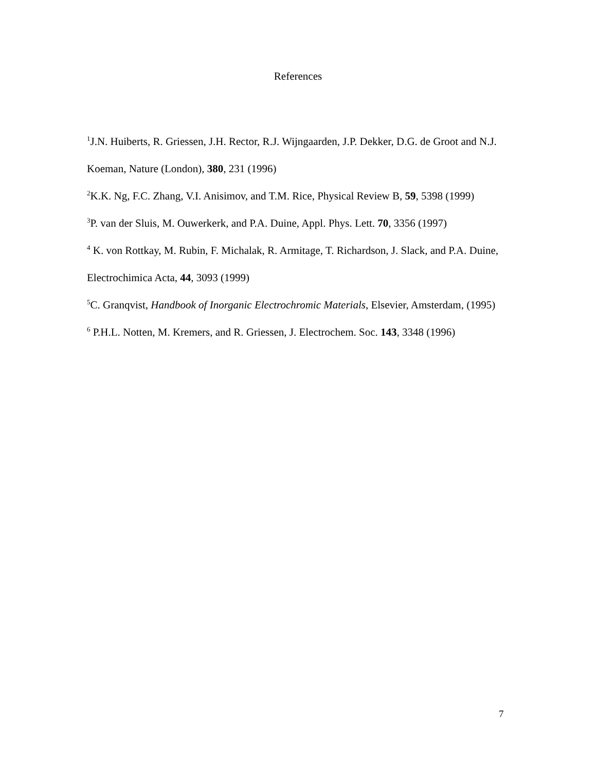References
<sup>1</sup> J.N. Huiberts, R. Griessen, J.H. Rector, R.J. Wijngaarden, J.P. Dekker, D.G. de Groot and N.J. Koeman, Nature (London), 380, 231 (1996)
<sup>2</sup> K.K. Ng, F.C. Zhang, V.I. Anisimov, and T.M. Rice, Physical Review B, 59, 5398 (1999)
<sup>3</sup> P. van der Sluis, M. Ouwerkerk, and P.A. Duine, Appl. Phys. Lett. 70, 3356 (1997)
<sup>4</sup> K. von Rottkay, M. Rubin, F. Michalak, R. Armitage, T. Richardson, J. Slack, and P.A. Duine, Electrochimica Acta, 44, 3093 (1999)
<sup>5</sup> C. Granqvist, Handbook of Inorganic Electrochromic Materials, Elsevier, Amsterdam, (1995)
<sup>6</sup> P.H.L. Notten, M. Kremers, and R. Griessen, J. Electrochem. Soc. 143, 3348 (1996)
7